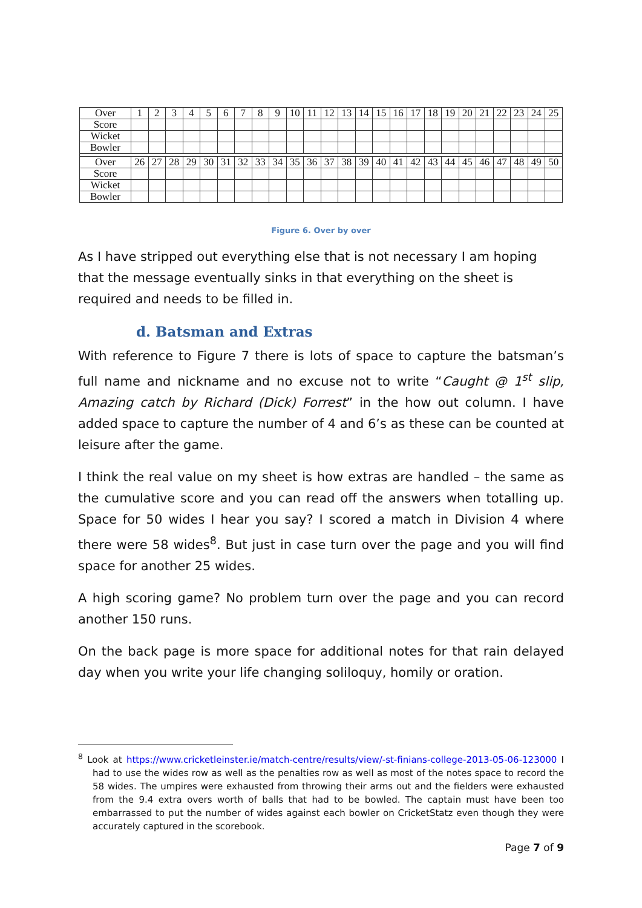| Over | 1 | 2 | 3 | 4 | 5 | 6 | 7 | 8 | 9 | 10 | 11 | 12 | 13 | 14 | 15 | 16 | 17 | 18 | 19 | 20 | 21 | 22 | 23 | 24 | 25 |
| Score | | | | | | | | | | | | | | | | | | | | | | | | | |
| Wicket | | | | | | | | | | | | | | | | | | | | | | | | | |
| Bowler | | | | | | | | | | | | | | | | | | | | | | | | | |
| Over | 26 | 27 | 28 | 29 | 30 | 31 | 32 | 33 | 34 | 35 | 36 | 37 | 38 | 39 | 40 | 41 | 42 | 43 | 44 | 45 | 46 | 47 | 48 | 49 | 50 |
| Score | | | | | | | | | | | | | | | | | | | | | | | | | |
| Wicket | | | | | | | | | | | | | | | | | | | | | | | | | |
| Bowler | | | | | | | | | | | | | | | | | | | | | | | | | |
Figure 6. Over by over
As I have stripped out everything else that is not necessary I am hoping that the message eventually sinks in that everything on the sheet is required and needs to be filled in.
d. Batsman and Extras
With reference to Figure 7 there is lots of space to capture the batsman’s full name and nickname and no excuse not to write “Caught @ 1<sup>st</sup> slip, Amazing catch by Richard (Dick) Forrest” in the how out column. I have added space to capture the number of 4 and 6’s as these can be counted at leisure after the game.
I think the real value on my sheet is how extras are handled – the same as the cumulative score and you can read off the answers when totalling up. Space for 50 wides I hear you say? I scored a match in Division 4 where there were 58 wides<sup>8</sup>. But just in case turn over the page and you will find space for another 25 wides.
A high scoring game? No problem turn over the page and you can record another 150 runs.
On the back page is more space for additional notes for that rain delayed day when you write your life changing soliloquy, homily or oration.
<sup>8</sup> Look at https://www.cricketleinster.ie/match-centre/results/view/-st-finians-college-2013-05-06-123000 I had to use the wides row as well as the penalties row as well as most of the notes space to record the 58 wides. The umpires were exhausted from throwing their arms out and the fielders were exhausted from the 9.4 extra overs worth of balls that had to be bowled. The captain must have been too embarrassed to put the number of wides against each bowler on CricketStatz even though they were accurately captured in the scorebook.
Page 7 of 9